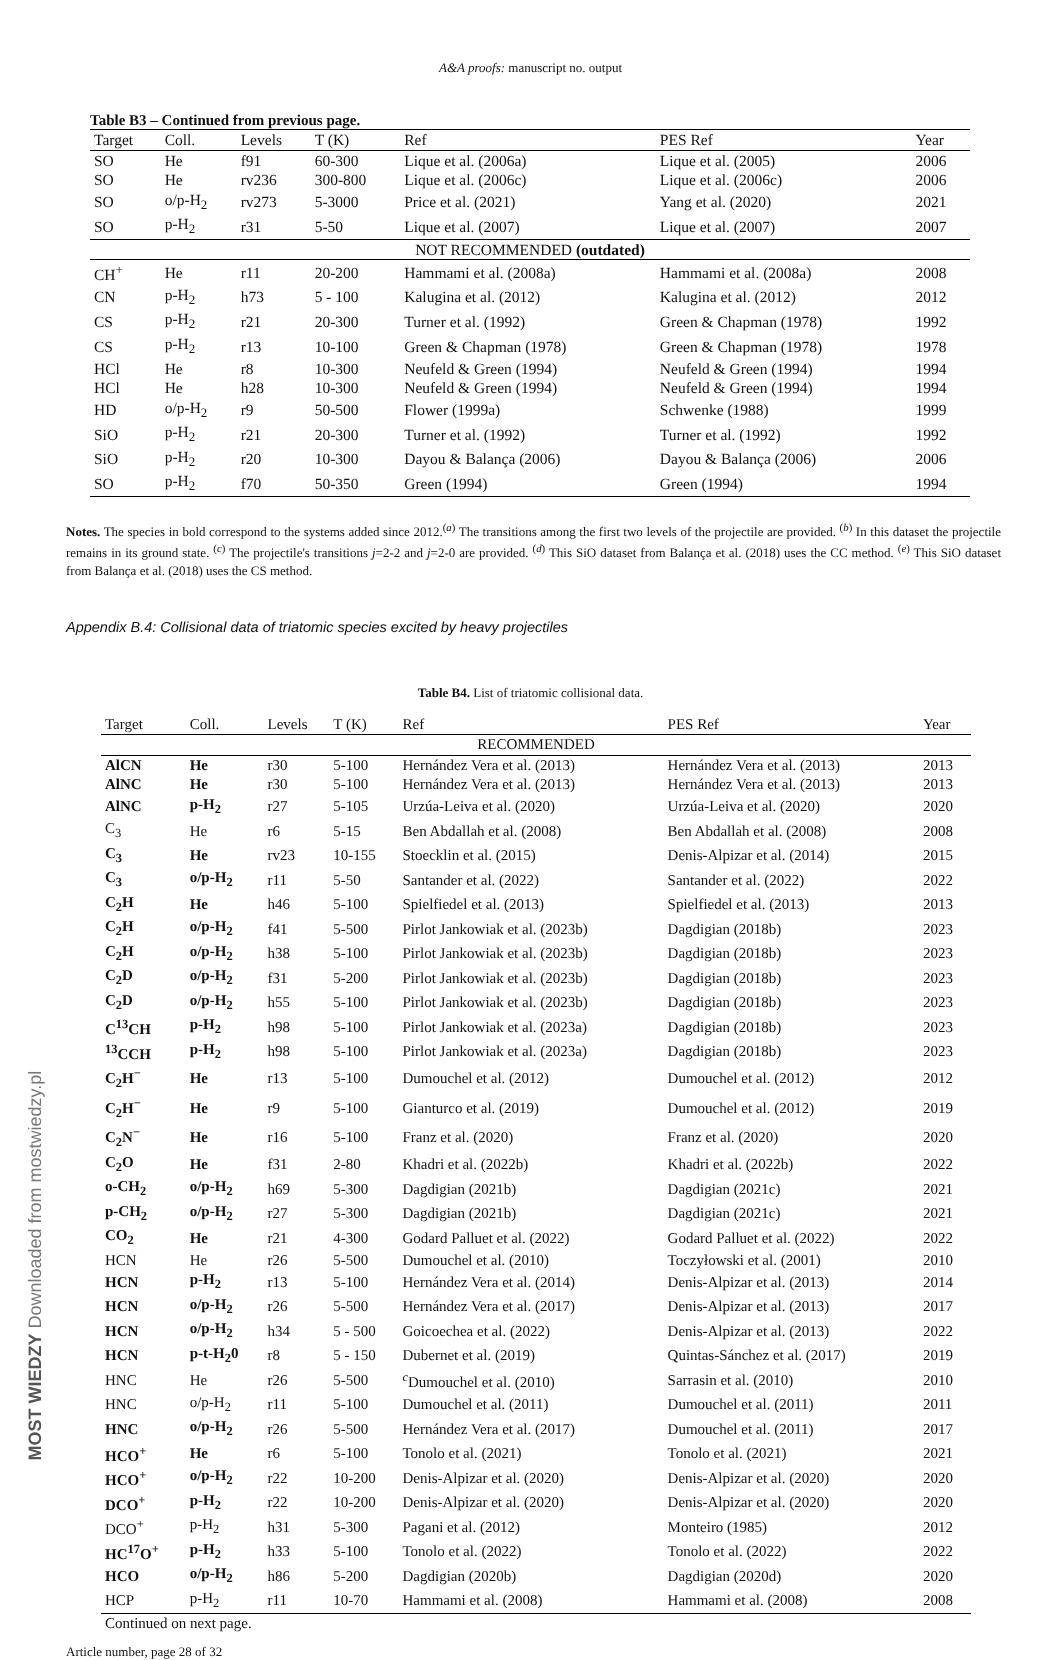A&A proofs: manuscript no. output
Table B3 – Continued from previous page.
| Target | Coll. | Levels | T (K) | Ref | PES Ref | Year |
| --- | --- | --- | --- | --- | --- | --- |
| SO | He | f91 | 60-300 | Lique et al. (2006a) | Lique et al. (2005) | 2006 |
| SO | He | rv236 | 300-800 | Lique et al. (2006c) | Lique et al. (2006c) | 2006 |
| SO | o/p-H<sub>2</sub> | rv273 | 5-3000 | Price et al. (2021) | Yang et al. (2020) | 2021 |
| SO | p-H<sub>2</sub> | r31 | 5-50 | Lique et al. (2007) | Lique et al. (2007) | 2007 |
| NOT RECOMMENDED (outdated) | | | | | | |
| CH<sup>+</sup> | He | r11 | 20-200 | Hammami et al. (2008a) | Hammami et al. (2008a) | 2008 |
| CN | p-H<sub>2</sub> | h73 | 5 - 100 | Kalugina et al. (2012) | Kalugina et al. (2012) | 2012 |
| CS | p-H<sub>2</sub> | r21 | 20-300 | Turner et al. (1992) | Green & Chapman (1978) | 1992 |
| CS | p-H<sub>2</sub> | r13 | 10-100 | Green & Chapman (1978) | Green & Chapman (1978) | 1978 |
| HCl | He | r8 | 10-300 | Neufeld & Green (1994) | Neufeld & Green (1994) | 1994 |
| HCl | He | h28 | 10-300 | Neufeld & Green (1994) | Neufeld & Green (1994) | 1994 |
| HD | o/p-H<sub>2</sub> | r9 | 50-500 | Flower (1999a) | Schwenke (1988) | 1999 |
| SiO | p-H<sub>2</sub> | r21 | 20-300 | Turner et al. (1992) | Turner et al. (1992) | 1992 |
| SiO | p-H<sub>2</sub> | r20 | 10-300 | Dayou & Balança (2006) | Dayou & Balança (2006) | 2006 |
| SO | p-H<sub>2</sub> | f70 | 50-350 | Green (1994) | Green (1994) | 1994 |
Notes. The species in bold correspond to the systems added since 2012.<sup>(a)</sup> The transitions among the first two levels of the projectile are provided. <sup>(b)</sup> In this dataset the projectile remains in its ground state. <sup>(c)</sup> The projectile's transitions j=2-2 and j=2-0 are provided. <sup>(d)</sup> This SiO dataset from Balança et al. (2018) uses the CC method. <sup>(e)</sup> This SiO dataset from Balança et al. (2018) uses the CS method.
Appendix B.4: Collisional data of triatomic species excited by heavy projectiles
Table B4. List of triatomic collisional data.
| Target | Coll. | Levels | T (K) | Ref | PES Ref | Year |
| --- | --- | --- | --- | --- | --- | --- |
| RECOMMENDED | | | | | | |
| AlCN | He | r30 | 5-100 | Hernández Vera et al. (2013) | Hernández Vera et al. (2013) | 2013 |
| AlNC | He | r30 | 5-100 | Hernández Vera et al. (2013) | Hernández Vera et al. (2013) | 2013 |
| AlNC | p-H<sub>2</sub> | r27 | 5-105 | Urzúa-Leiva et al. (2020) | Urzúa-Leiva et al. (2020) | 2020 |
| C<sub>3</sub> | He | r6 | 5-15 | Ben Abdallah et al. (2008) | Ben Abdallah et al. (2008) | 2008 |
| C<sub>3</sub> | He | rv23 | 10-155 | Stoecklin et al. (2015) | Denis-Alpizar et al. (2014) | 2015 |
| C<sub>3</sub> | o/p-H<sub>2</sub> | r11 | 5-50 | Santander et al. (2022) | Santander et al. (2022) | 2022 |
| C<sub>2</sub>H | He | h46 | 5-100 | Spielfiedel et al. (2013) | Spielfiedel et al. (2013) | 2013 |
| C<sub>2</sub>H | o/p-H<sub>2</sub> | f41 | 5-500 | Pirlot Jankowiak et al. (2023b) | Dagdigian (2018b) | 2023 |
| C<sub>2</sub>H | o/p-H<sub>2</sub> | h38 | 5-100 | Pirlot Jankowiak et al. (2023b) | Dagdigian (2018b) | 2023 |
| C<sub>2</sub>D | o/p-H<sub>2</sub> | f31 | 5-200 | Pirlot Jankowiak et al. (2023b) | Dagdigian (2018b) | 2023 |
| C<sub>2</sub>D | o/p-H<sub>2</sub> | h55 | 5-100 | Pirlot Jankowiak et al. (2023b) | Dagdigian (2018b) | 2023 |
| C<sup>13</sup>CH | p-H<sub>2</sub> | h98 | 5-100 | Pirlot Jankowiak et al. (2023a) | Dagdigian (2018b) | 2023 |
| <sup>13</sup>CCH | p-H<sub>2</sub> | h98 | 5-100 | Pirlot Jankowiak et al. (2023a) | Dagdigian (2018b) | 2023 |
| C<sub>2</sub>H<sup>−</sup> | He | r13 | 5-100 | Dumouchel et al. (2012) | Dumouchel et al. (2012) | 2012 |
| C<sub>2</sub>H<sup>−</sup> | He | r9 | 5-100 | Gianturco et al. (2019) | Dumouchel et al. (2012) | 2019 |
| C<sub>2</sub>N<sup>−</sup> | He | r16 | 5-100 | Franz et al. (2020) | Franz et al. (2020) | 2020 |
| C<sub>2</sub>O | He | f31 | 2-80 | Khadri et al. (2022b) | Khadri et al. (2022b) | 2022 |
| o-CH<sub>2</sub> | o/p-H<sub>2</sub> | h69 | 5-300 | Dagdigian (2021b) | Dagdigian (2021c) | 2021 |
| p-CH<sub>2</sub> | o/p-H<sub>2</sub> | r27 | 5-300 | Dagdigian (2021b) | Dagdigian (2021c) | 2021 |
| CO<sub>2</sub> | He | r21 | 4-300 | Godard Palluet et al. (2022) | Godard Palluet et al. (2022) | 2022 |
| HCN | He | r26 | 5-500 | Dumouchel et al. (2010) | Toczyłowski et al. (2001) | 2010 |
| HCN | p-H<sub>2</sub> | r13 | 5-100 | Hernández Vera et al. (2014) | Denis-Alpizar et al. (2013) | 2014 |
| HCN | o/p-H<sub>2</sub> | r26 | 5-500 | Hernández Vera et al. (2017) | Denis-Alpizar et al. (2013) | 2017 |
| HCN | o/p-H<sub>2</sub> | h34 | 5 - 500 | Goicoechea et al. (2022) | Denis-Alpizar et al. (2013) | 2022 |
| HCN | p-t-H<sub>2</sub>0 | r8 | 5 - 150 | Dubernet et al. (2019) | Quintas-Sánchez et al. (2017) | 2019 |
| HNC | He | r26 | 5-500 | <sup>c</sup> Dumouchel et al. (2010) | Sarrasin et al. (2010) | 2010 |
| HNC | o/p-H<sub>2</sub> | r11 | 5-100 | Dumouchel et al. (2011) | Dumouchel et al. (2011) | 2011 |
| HNC | o/p-H<sub>2</sub> | r26 | 5-500 | Hernández Vera et al. (2017) | Dumouchel et al. (2011) | 2017 |
| HCO<sup>+</sup> | He | r6 | 5-100 | Tonolo et al. (2021) | Tonolo et al. (2021) | 2021 |
| HCO<sup>+</sup> | o/p-H<sub>2</sub> | r22 | 10-200 | Denis-Alpizar et al. (2020) | Denis-Alpizar et al. (2020) | 2020 |
| DCO<sup>+</sup> | p-H<sub>2</sub> | r22 | 10-200 | Denis-Alpizar et al. (2020) | Denis-Alpizar et al. (2020) | 2020 |
| DCO<sup>+</sup> | p-H<sub>2</sub> | h31 | 5-300 | Pagani et al. (2012) | Monteiro (1985) | 2012 |
| HC<sup>17</sup>O<sup>+</sup> | p-H<sub>2</sub> | h33 | 5-100 | Tonolo et al. (2022) | Tonolo et al. (2022) | 2022 |
| HCO | o/p-H<sub>2</sub> | h86 | 5-200 | Dagdigian (2020b) | Dagdigian (2020d) | 2020 |
| HCP | p-H<sub>2</sub> | r11 | 10-70 | Hammami et al. (2008) | Hammami et al. (2008) | 2008 |
| Continued on next page. | | | | | | |
Article number, page 28 of 32
MOST WIEDZY Downloaded from mostwiedzy.pl